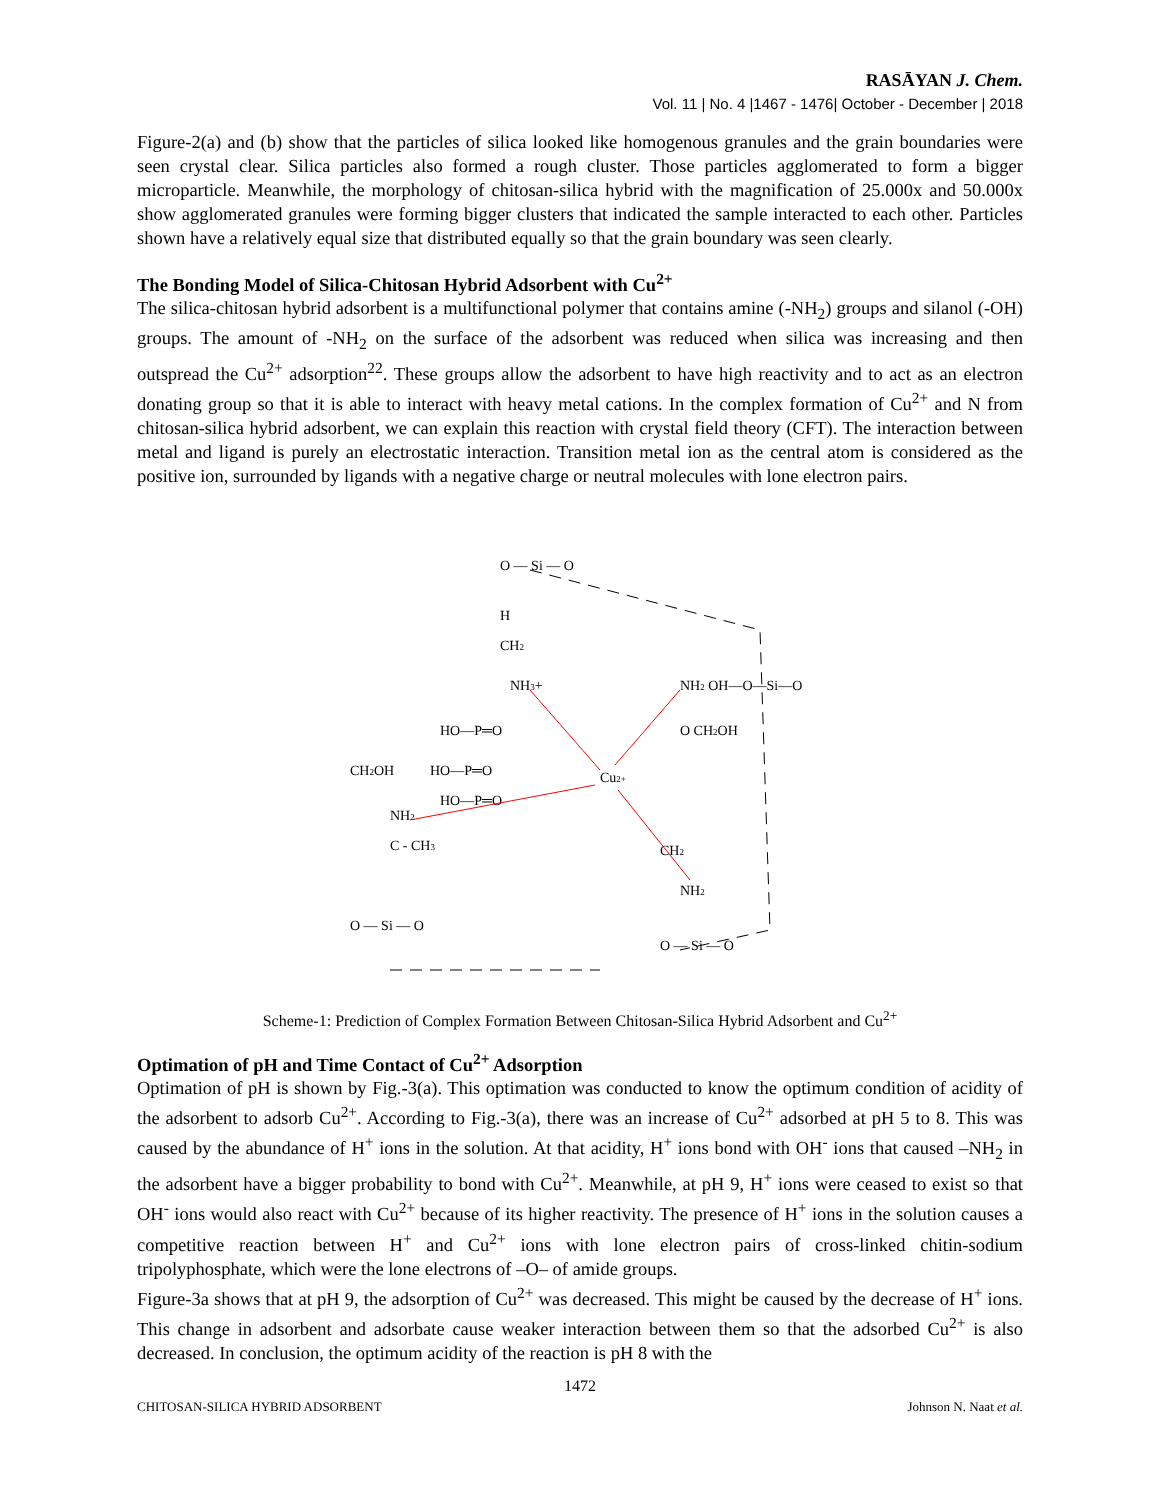RASĀYAN J. Chem.
Vol. 11 | No. 4 |1467 - 1476| October - December | 2018
Figure-2(a) and (b) show that the particles of silica looked like homogenous granules and the grain boundaries were seen crystal clear. Silica particles also formed a rough cluster. Those particles agglomerated to form a bigger microparticle. Meanwhile, the morphology of chitosan-silica hybrid with the magnification of 25.000x and 50.000x show agglomerated granules were forming bigger clusters that indicated the sample interacted to each other. Particles shown have a relatively equal size that distributed equally so that the grain boundary was seen clearly.
The Bonding Model of Silica-Chitosan Hybrid Adsorbent with Cu<sup>2+</sup>
The silica-chitosan hybrid adsorbent is a multifunctional polymer that contains amine (-NH<sub>2</sub>) groups and silanol (-OH) groups. The amount of -NH<sub>2</sub> on the surface of the adsorbent was reduced when silica was increasing and then outspread the Cu<sup>2+</sup> adsorption<sup>22</sup>. These groups allow the adsorbent to have high reactivity and to act as an electron donating group so that it is able to interact with heavy metal cations. In the complex formation of Cu<sup>2+</sup> and N from chitosan-silica hybrid adsorbent, we can explain this reaction with crystal field theory (CFT). The interaction between metal and ligand is purely an electrostatic interaction. Transition metal ion as the central atom is considered as the positive ion, surrounded by ligands with a negative charge or neutral molecules with lone electron pairs.
O — Si — O
H
CH2
NH3+
HO—P═O
HO—P═O
HO—P═O
CH2OH
NH2
C - CH3
O — Si — O
Cu2+
NH2 OH—O—Si—O
O CH2OH
CH2
NH2
O — Si — O
Scheme-1: Prediction of Complex Formation Between Chitosan-Silica Hybrid Adsorbent and Cu<sup>2+</sup>
Optimation of pH and Time Contact of Cu<sup>2+</sup> Adsorption
Optimation of pH is shown by Fig.-3(a). This optimation was conducted to know the optimum condition of acidity of the adsorbent to adsorb Cu<sup>2+</sup>. According to Fig.-3(a), there was an increase of Cu<sup>2+</sup> adsorbed at pH 5 to 8. This was caused by the abundance of H<sup>+</sup> ions in the solution. At that acidity, H<sup>+</sup> ions bond with OH<sup>-</sup> ions that caused –NH<sub>2</sub> in the adsorbent have a bigger probability to bond with Cu<sup>2+</sup>. Meanwhile, at pH 9, H<sup>+</sup> ions were ceased to exist so that OH<sup>-</sup> ions would also react with Cu<sup>2+</sup> because of its higher reactivity. The presence of H<sup>+</sup> ions in the solution causes a competitive reaction between H<sup>+</sup> and Cu<sup>2+</sup> ions with lone electron pairs of cross-linked chitin-sodium tripolyphosphate, which were the lone electrons of –O– of amide groups.
Figure-3a shows that at pH 9, the adsorption of Cu<sup>2+</sup> was decreased. This might be caused by the decrease of H<sup>+</sup> ions. This change in adsorbent and adsorbate cause weaker interaction between them so that the adsorbed Cu<sup>2+</sup> is also decreased. In conclusion, the optimum acidity of the reaction is pH 8 with the
1472
CHITOSAN-SILICA HYBRID ADSORBENT Johnson N. Naat et al.